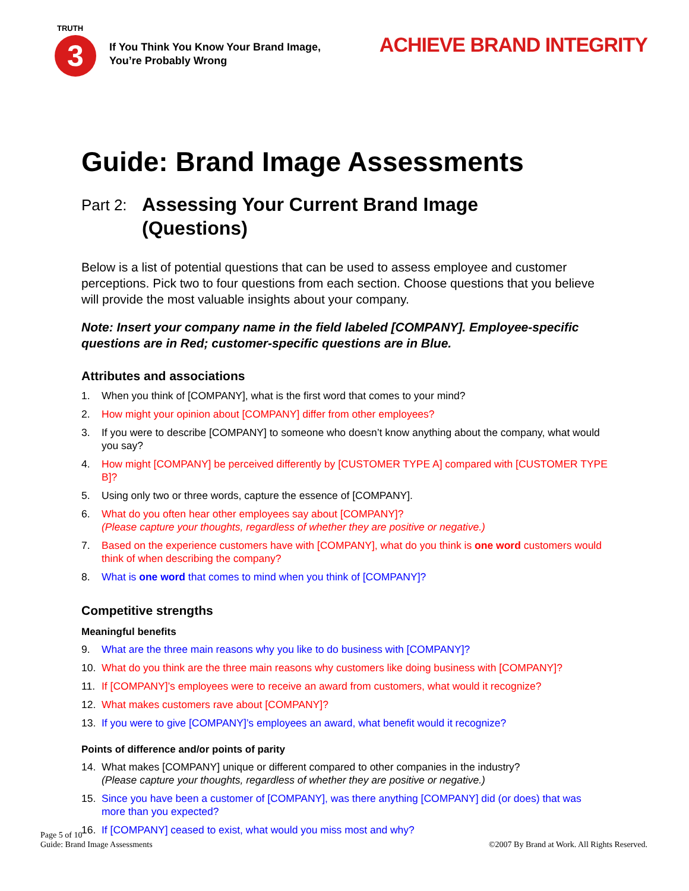TRUTH
3
If You Think You Know Your Brand Image,
You’re Probably Wrong
ACHIEVE BRAND INTEGRITY
Guide: Brand Image Assessments
Part 2: Assessing Your Current Brand Image
(Questions)
Below is a list of potential questions that can be used to assess employee and customer perceptions. Pick two to four questions from each section. Choose questions that you believe will provide the most valuable insights about your company.
Note: Insert your company name in the field labeled [COMPANY]. Employee-specific questions are in Red; customer-specific questions are in Blue.
Attributes and associations
1. When you think of [COMPANY], what is the first word that comes to your mind?
2. How might your opinion about [COMPANY] differ from other employees?
3. If you were to describe [COMPANY] to someone who doesn’t know anything about the company, what would you say?
4. How might [COMPANY] be perceived differently by [CUSTOMER TYPE A] compared with [CUSTOMER TYPE B]?
5. Using only two or three words, capture the essence of [COMPANY].
6. What do you often hear other employees say about [COMPANY]?
(Please capture your thoughts, regardless of whether they are positive or negative.)
7. Based on the experience customers have with [COMPANY], what do you think is one word customers would think of when describing the company?
8. What is one word that comes to mind when you think of [COMPANY]?
Competitive strengths
Meaningful benefits
9. What are the three main reasons why you like to do business with [COMPANY]?
10. What do you think are the three main reasons why customers like doing business with [COMPANY]?
11. If [COMPANY]’s employees were to receive an award from customers, what would it recognize?
12. What makes customers rave about [COMPANY]?
13. If you were to give [COMPANY]’s employees an award, what benefit would it recognize?
Points of difference and/or points of parity
14. What makes [COMPANY] unique or different compared to other companies in the industry?
(Please capture your thoughts, regardless of whether they are positive or negative.)
15. Since you have been a customer of [COMPANY], was there anything [COMPANY] did (or does) that was more than you expected?
16. If [COMPANY] ceased to exist, what would you miss most and why?
Page 5 of 10
Guide: Brand Image Assessments
©2007 By Brand at Work. All Rights Reserved.